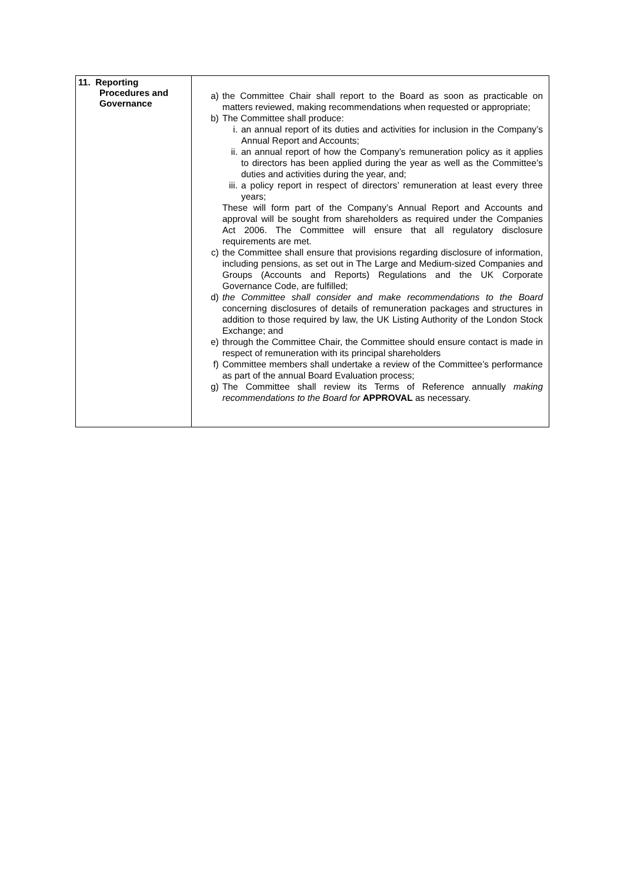| 11. Reporting Procedures and Governance | a) the Committee Chair shall report to the Board as soon as practicable on matters reviewed, making recommendations when requested or appropriate; b) The Committee shall produce: i. an annual report of its duties and activities for inclusion in the Company’s Annual Report and Accounts; ii. an annual report of how the Company’s remuneration policy as it applies to directors has been applied during the year as well as the Committee’s duties and activities during the year, and; iii. a policy report in respect of directors’ remuneration at least every three years; These will form part of the Company’s Annual Report and Accounts and approval will be sought from shareholders as required under the Companies Act 2006. The Committee will ensure that all regulatory disclosure requirements are met. c) the Committee shall ensure that provisions regarding disclosure of information, including pensions, as set out in The Large and Medium-sized Companies and Groups (Accounts and Reports) Regulations and the UK Corporate Governance Code, are fulfilled; d) the Committee shall consider and make recommendations to the Board concerning disclosures of details of remuneration packages and structures in addition to those required by law, the UK Listing Authority of the London Stock Exchange; and e) through the Committee Chair, the Committee should ensure contact is made in respect of remuneration with its principal shareholders f) Committee members shall undertake a review of the Committee’s performance as part of the annual Board Evaluation process; g) The Committee shall review its Terms of Reference annually making recommendations to the Board for APPROVAL as necessary. |